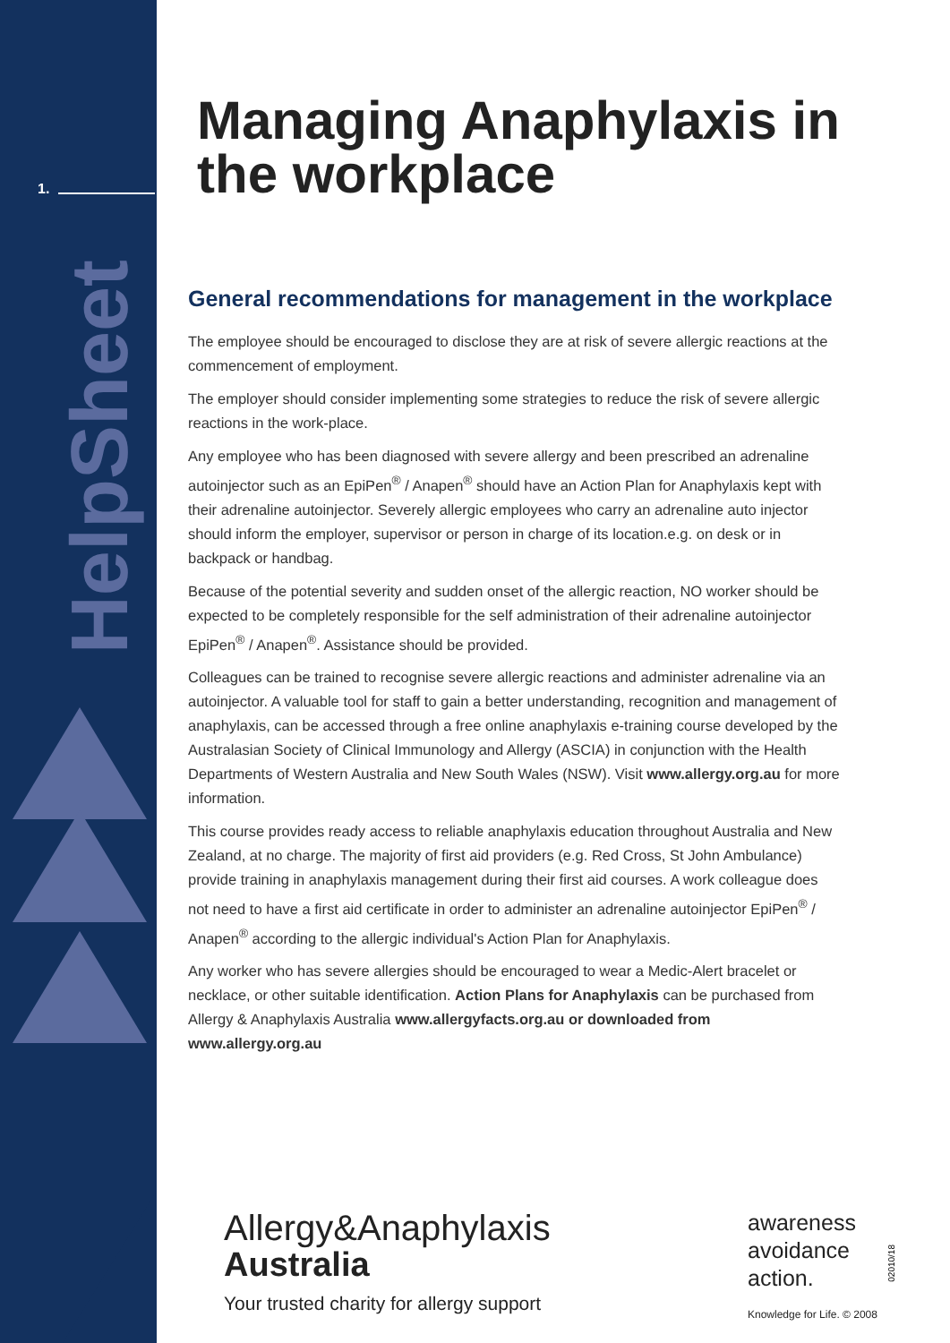1.
HelpSheet
Managing Anaphylaxis in the workplace
General recommendations for management in the workplace
The employee should be encouraged to disclose they are at risk of severe allergic reactions at the commencement of employment.
The employer should consider implementing some strategies to reduce the risk of severe allergic reactions in the work-place.
Any employee who has been diagnosed with severe allergy and been prescribed an adrenaline autoinjector such as an EpiPen<sup>®</sup> / Anapen<sup>®</sup> should have an Action Plan for Anaphylaxis kept with their adrenaline autoinjector. Severely allergic employees who carry an adrenaline auto injector should inform the employer, supervisor or person in charge of its location.e.g. on desk or in backpack or handbag.
Because of the potential severity and sudden onset of the allergic reaction, NO worker should be expected to be completely responsible for the self administration of their adrenaline autoinjector EpiPen<sup>®</sup> / Anapen<sup>®</sup>. Assistance should be provided.
Colleagues can be trained to recognise severe allergic reactions and administer adrenaline via an autoinjector. A valuable tool for staff to gain a better understanding, recognition and management of anaphylaxis, can be accessed through a free online anaphylaxis e-training course developed by the Australasian Society of Clinical Immunology and Allergy (ASCIA) in conjunction with the Health Departments of Western Australia and New South Wales (NSW). Visit www.allergy.org.au for more information.
This course provides ready access to reliable anaphylaxis education throughout Australia and New Zealand, at no charge. The majority of first aid providers (e.g. Red Cross, St John Ambulance) provide training in anaphylaxis management during their first aid courses. A work colleague does not need to have a first aid certificate in order to administer an adrenaline autoinjector EpiPen<sup>®</sup> / Anapen<sup>®</sup> according to the allergic individual's Action Plan for Anaphylaxis.
Any worker who has severe allergies should be encouraged to wear a Medic-Alert bracelet or necklace, or other suitable identification. Action Plans for Anaphylaxis can be purchased from Allergy & Anaphylaxis Australia www.allergyfacts.org.au or downloaded from www.allergy.org.au
Allergy&Anaphylaxis
Australia
Your trusted charity for allergy support
awareness
avoidance
action.
Knowledge for Life. © 2008
02010/18